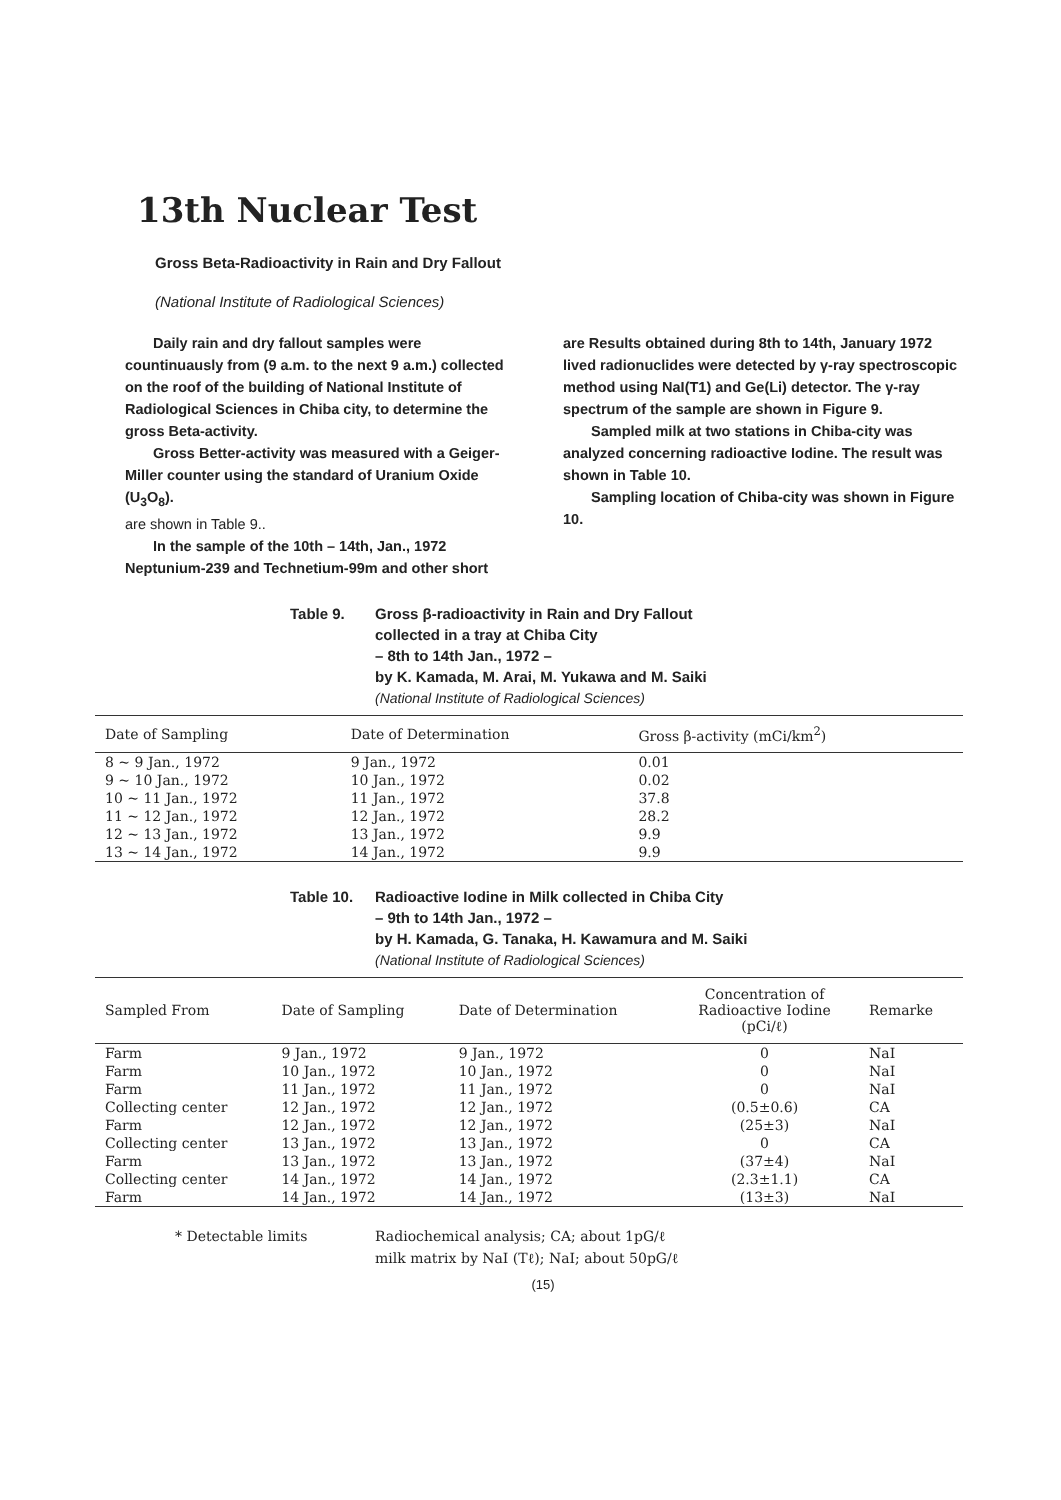13th Nuclear Test
Gross Beta-Radioactivity in Rain and Dry Fallout
(National Institute of Radiological Sciences)
Daily rain and dry fallout samples were countinuausly from (9 a.m. to the next 9 a.m.) collected on the roof of the building of National Institute of Radiological Sciences in Chiba city, to determine the gross Beta-activity.
Gross Better-activity was measured with a Geiger-Miller counter using the standard of Uranium Oxide (U<sub>3</sub>O<sub>8</sub>).
are shown in Table 9..
In the sample of the 10th – 14th, Jan., 1972 Neptunium-239 and Technetium-99m and other short
are Results obtained during 8th to 14th, January 1972 lived radionuclides were detected by γ-ray spectroscopic method using NaI(T1) and Ge(Li) detector. The γ-ray spectrum of the sample are shown in Figure 9.
Sampled milk at two stations in Chiba-city was analyzed concerning radioactive Iodine. The result was shown in Table 10.
Sampling location of Chiba-city was shown in Figure 10.
Table 9. Gross β-radioactivity in Rain and Dry Fallout
collected in a tray at Chiba City
– 8th to 14th Jan., 1972 –
by K. Kamada, M. Arai, M. Yukawa and M. Saiki
(National Institute of Radiological Sciences)
| Date of Sampling | Date of Determination | Gross β-activity (mCi/km<sup>2</sup>) |
| --- | --- | --- |
| 8 ~ 9 Jan., 1972 | 9 Jan., 1972 | 0.01 |
| 9 ~ 10 Jan., 1972 | 10 Jan., 1972 | 0.02 |
| 10 ~ 11 Jan., 1972 | 11 Jan., 1972 | 37.8 |
| 11 ~ 12 Jan., 1972 | 12 Jan., 1972 | 28.2 |
| 12 ~ 13 Jan., 1972 | 13 Jan., 1972 | 9.9 |
| 13 ~ 14 Jan., 1972 | 14 Jan., 1972 | 9.9 |
Table 10. Radioactive Iodine in Milk collected in Chiba City
– 9th to 14th Jan., 1972 –
by H. Kamada, G. Tanaka, H. Kawamura and M. Saiki
(National Institute of Radiological Sciences)
| Sampled From | Date of Sampling | Date of Determination | Concentration of Radioactive Iodine (pCi/ℓ) | Remarke |
| --- | --- | --- | --- | --- |
| Farm | 9 Jan., 1972 | 9 Jan., 1972 | 0 | NaI |
| Farm | 10 Jan., 1972 | 10 Jan., 1972 | 0 | NaI |
| Farm | 11 Jan., 1972 | 11 Jan., 1972 | 0 | NaI |
| Collecting center | 12 Jan., 1972 | 12 Jan., 1972 | (0.5±0.6) | CA |
| Farm | 12 Jan., 1972 | 12 Jan., 1972 | (25±3) | NaI |
| Collecting center | 13 Jan., 1972 | 13 Jan., 1972 | 0 | CA |
| Farm | 13 Jan., 1972 | 13 Jan., 1972 | (37±4) | NaI |
| Collecting center | 14 Jan., 1972 | 14 Jan., 1972 | (2.3±1.1) | CA |
| Farm | 14 Jan., 1972 | 14 Jan., 1972 | (13±3) | NaI |
* Detectable limits Radiochemical analysis; CA; about 1pG/ℓ
milk matrix by NaI (Tℓ); NaI; about 50pG/ℓ
(15)